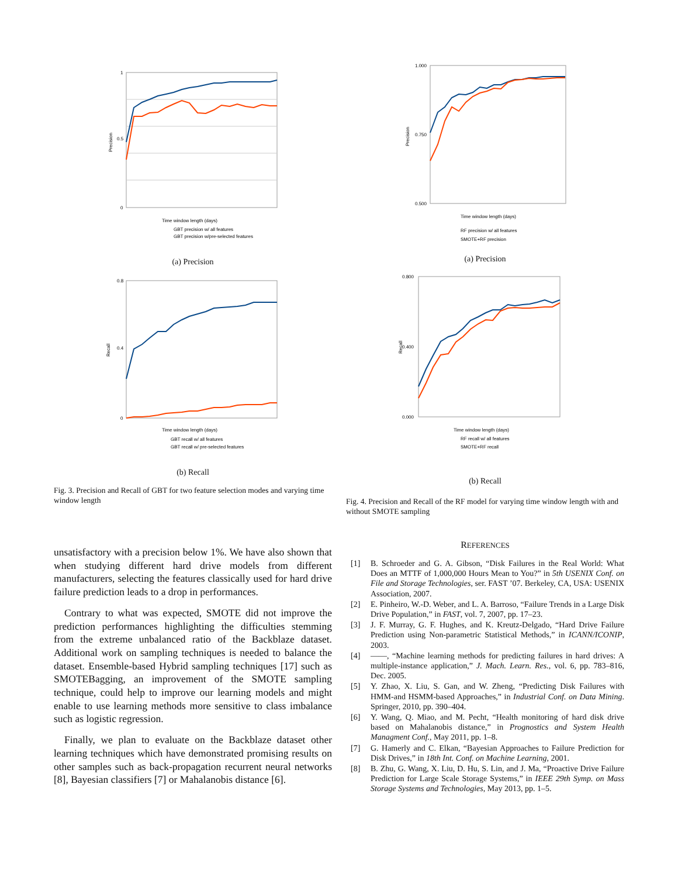1
0.5
0
Precision
Time window length (days)
GBT precision w/ all features
GBT precision w/pre-selected features
(a) Precision
0.8
0.4
0
Recall
Time window length (days)
GBT recall w/ all features
GBT recall w/ pre-selected features
(b) Recall
Fig. 3. Precision and Recall of GBT for two feature selection modes and varying time window length
1.000
0.750
0.500
Precision
Time window length (days)
RF precision w/ all features
SMOTE+RF precision
(a) Precision
0.800
0.400
0.000
Recall
Time window length (days)
RF recall w/ all features
SMOTE+RF recall
(b) Recall
Fig. 4. Precision and Recall of the RF model for varying time window length with and without SMOTE sampling
unsatisfactory with a precision below 1%. We have also shown that when studying different hard drive models from different manufacturers, selecting the features classically used for hard drive failure prediction leads to a drop in performances.
Contrary to what was expected, SMOTE did not improve the prediction performances highlighting the difficulties stemming from the extreme unbalanced ratio of the Backblaze dataset. Additional work on sampling techniques is needed to balance the dataset. Ensemble-based Hybrid sampling techniques [17] such as SMOTEBagging, an improvement of the SMOTE sampling technique, could help to improve our learning models and might enable to use learning methods more sensitive to class imbalance such as logistic regression.
Finally, we plan to evaluate on the Backblaze dataset other learning techniques which have demonstrated promising results on other samples such as back-propagation recurrent neural networks [8], Bayesian classifiers [7] or Mahalanobis distance [6].
REFERENCES
[1] B. Schroeder and G. A. Gibson, “Disk Failures in the Real World: What Does an MTTF of 1,000,000 Hours Mean to You?” in 5th USENIX Conf. on File and Storage Technologies, ser. FAST ’07. Berkeley, CA, USA: USENIX Association, 2007.
[2] E. Pinheiro, W.-D. Weber, and L. A. Barroso, “Failure Trends in a Large Disk Drive Population,” in FAST, vol. 7, 2007, pp. 17–23.
[3] J. F. Murray, G. F. Hughes, and K. Kreutz-Delgado, “Hard Drive Failure Prediction using Non-parametric Statistical Methods,” in ICANN/ICONIP, 2003.
[4] ——, “Machine learning methods for predicting failures in hard drives: A multiple-instance application,” J. Mach. Learn. Res., vol. 6, pp. 783–816, Dec. 2005.
[5] Y. Zhao, X. Liu, S. Gan, and W. Zheng, “Predicting Disk Failures with HMM-and HSMM-based Approaches,” in Industrial Conf. on Data Mining. Springer, 2010, pp. 390–404.
[6] Y. Wang, Q. Miao, and M. Pecht, “Health monitoring of hard disk drive based on Mahalanobis distance,” in Prognostics and System Health Managment Conf., May 2011, pp. 1–8.
[7] G. Hamerly and C. Elkan, “Bayesian Approaches to Failure Prediction for Disk Drives,” in 18th Int. Conf. on Machine Learning, 2001.
[8] B. Zhu, G. Wang, X. Liu, D. Hu, S. Lin, and J. Ma, “Proactive Drive Failure Prediction for Large Scale Storage Systems,” in IEEE 29th Symp. on Mass Storage Systems and Technologies, May 2013, pp. 1–5.